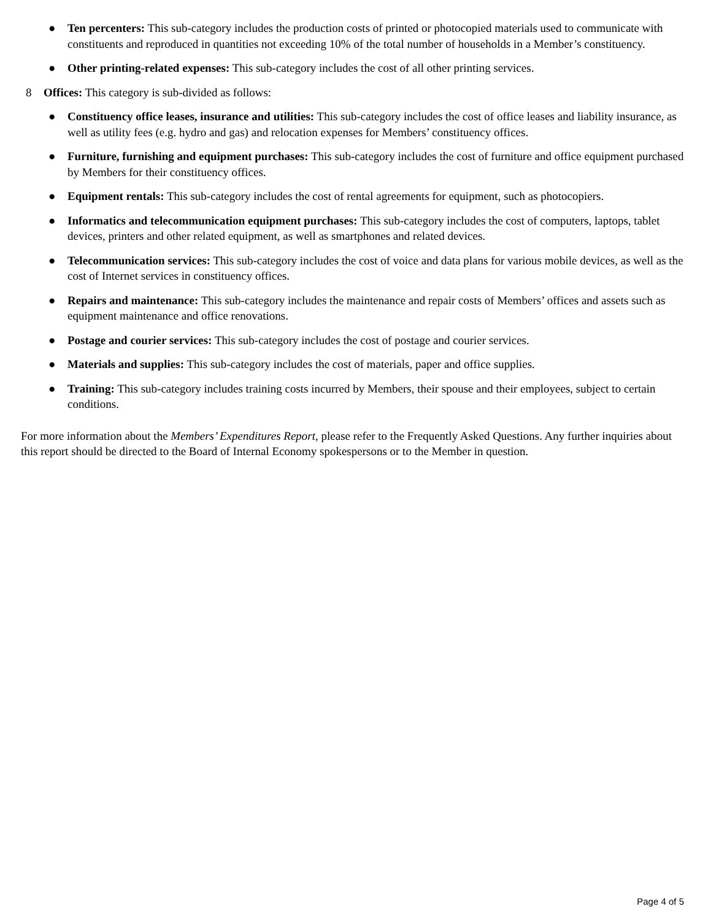● Ten percenters: This sub-category includes the production costs of printed or photocopied materials used to communicate with constituents and reproduced in quantities not exceeding 10% of the total number of households in a Member’s constituency.
● Other printing-related expenses: This sub-category includes the cost of all other printing services.
8 Offices: This category is sub-divided as follows:
● Constituency office leases, insurance and utilities: This sub-category includes the cost of office leases and liability insurance, as well as utility fees (e.g. hydro and gas) and relocation expenses for Members’ constituency offices.
● Furniture, furnishing and equipment purchases: This sub-category includes the cost of furniture and office equipment purchased by Members for their constituency offices.
● Equipment rentals: This sub-category includes the cost of rental agreements for equipment, such as photocopiers.
● Informatics and telecommunication equipment purchases: This sub-category includes the cost of computers, laptops, tablet devices, printers and other related equipment, as well as smartphones and related devices.
● Telecommunication services: This sub-category includes the cost of voice and data plans for various mobile devices, as well as the cost of Internet services in constituency offices.
● Repairs and maintenance: This sub-category includes the maintenance and repair costs of Members’ offices and assets such as equipment maintenance and office renovations.
● Postage and courier services: This sub-category includes the cost of postage and courier services.
● Materials and supplies: This sub-category includes the cost of materials, paper and office supplies.
● Training: This sub-category includes training costs incurred by Members, their spouse and their employees, subject to certain conditions.
For more information about the Members’ Expenditures Report, please refer to the Frequently Asked Questions. Any further inquiries about this report should be directed to the Board of Internal Economy spokespersons or to the Member in question.
Page 4 of 5